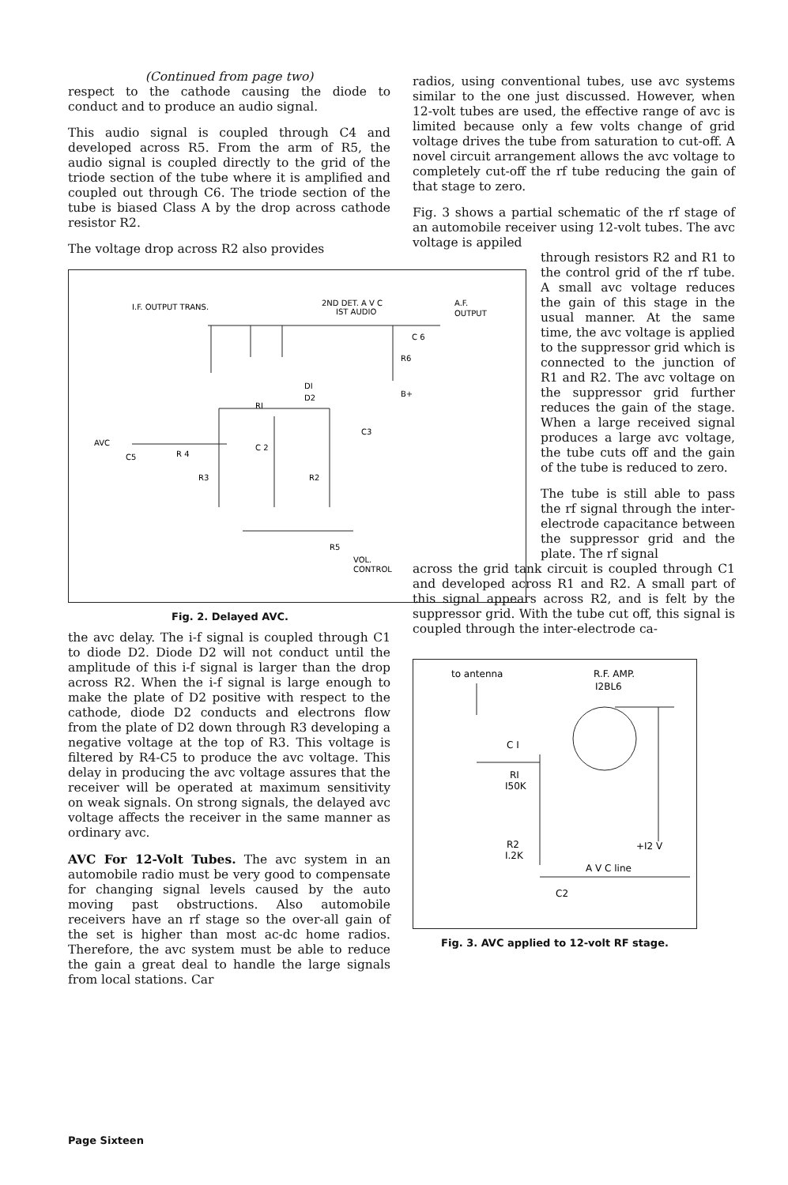(Continued from page two)
respect to the cathode causing the diode to conduct and to produce an audio signal.
This audio signal is coupled through C4 and developed across R5. From the arm of R5, the audio signal is coupled directly to the grid of the triode section of the tube where it is amplified and coupled out through C6. The triode section of the tube is biased Class A by the drop across cathode resistor R2.
The voltage drop across R2 also provides
I.F. OUTPUT TRANS.
2ND DET. A V C
IST AUDIO
A.F.
OUTPUT
AVC
C5
R 4
C 2
C3
R3
R2
R5
VOL.
CONTROL
RI
DI
D2
B+
R6
C 6
Fig. 2. Delayed AVC.
the avc delay. The i-f signal is coupled through C1 to diode D2. Diode D2 will not conduct until the amplitude of this i-f signal is larger than the drop across R2. When the i-f signal is large enough to make the plate of D2 positive with respect to the cathode, diode D2 conducts and electrons flow from the plate of D2 down through R3 developing a negative voltage at the top of R3. This voltage is filtered by R4-C5 to produce the avc voltage. This delay in producing the avc voltage assures that the receiver will be operated at maximum sensitivity on weak signals. On strong signals, the delayed avc voltage affects the receiver in the same manner as ordinary avc.
AVC For 12-Volt Tubes. The avc system in an automobile radio must be very good to compensate for changing signal levels caused by the auto moving past obstructions. Also automobile receivers have an rf stage so the over-all gain of the set is higher than most ac-dc home radios. Therefore, the avc system must be able to reduce the gain a great deal to handle the large signals from local stations. Car
radios, using conventional tubes, use avc systems similar to the one just discussed. However, when 12-volt tubes are used, the effective range of avc is limited because only a few volts change of grid voltage drives the tube from saturation to cut-off. A novel circuit arrangement allows the avc voltage to completely cut-off the rf tube reducing the gain of that stage to zero.
Fig. 3 shows a partial schematic of the rf stage of an automobile receiver using 12-volt tubes. The avc voltage is appiled
through resistors R2 and R1 to the control grid of the rf tube. A small avc voltage reduces the gain of this stage in the usual manner. At the same time, the avc voltage is applied to the suppressor grid which is connected to the junction of R1 and R2. The avc voltage on the suppressor grid further reduces the gain of the stage. When a large received signal produces a large avc voltage, the tube cuts off and the gain of the tube is reduced to zero.
The tube is still able to pass the rf signal through the inter-electrode capacitance between the suppressor grid and the plate. The rf signal
across the grid tank circuit is coupled through C1 and developed across R1 and R2. A small part of this signal appears across R2, and is felt by the suppressor grid. With the tube cut off, this signal is coupled through the inter-electrode ca-
to antenna
R.F. AMP.
I2BL6
C I
RI
I50K
R2
I.2K
+I2 V
A V C line
C2
Fig. 3. AVC applied to 12-volt RF stage.
Page Sixteen